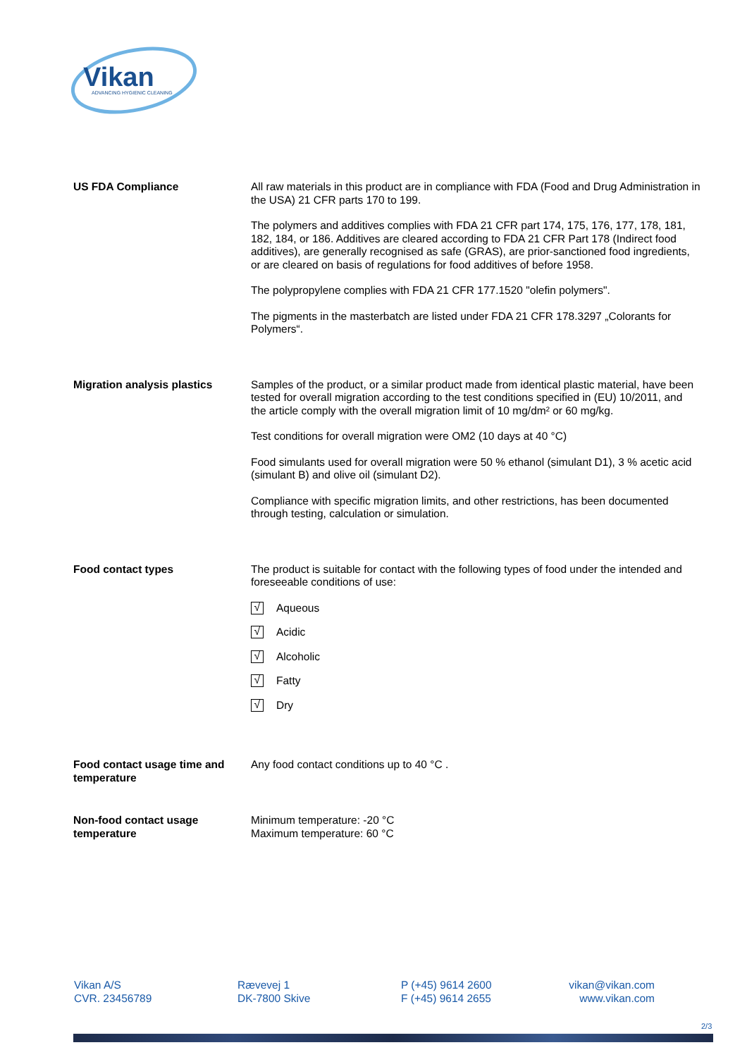Vikan
ADVANCING HYGIENIC CLEANING
US FDA Compliance All raw materials in this product are in compliance with FDA (Food and Drug Administration in the USA) 21 CFR parts 170 to 199.
The polymers and additives complies with FDA 21 CFR part 174, 175, 176, 177, 178, 181, 182, 184, or 186. Additives are cleared according to FDA 21 CFR Part 178 (Indirect food additives), are generally recognised as safe (GRAS), are prior-sanctioned food ingredients, or are cleared on basis of regulations for food additives of before 1958.
The polypropylene complies with FDA 21 CFR 177.1520 "olefin polymers".
The pigments in the masterbatch are listed under FDA 21 CFR 178.3297 „Colorants for Polymers“.
Migration analysis plastics Samples of the product, or a similar product made from identical plastic material, have been tested for overall migration according to the test conditions specified in (EU) 10/2011, and the article comply with the overall migration limit of 10 mg/dm² or 60 mg/kg.
Test conditions for overall migration were OM2 (10 days at 40 °C)
Food simulants used for overall migration were 50 % ethanol (simulant D1), 3 % acetic acid (simulant B) and olive oil (simulant D2).
Compliance with specific migration limits, and other restrictions, has been documented through testing, calculation or simulation.
Food contact types The product is suitable for contact with the following types of food under the intended and foreseeable conditions of use:
√
Aqueous
√
Acidic
√
Alcoholic
√
Fatty
√
Dry
Food contact usage time and temperature
Any food contact conditions up to 40 °C .
Non-food contact usage temperature
Minimum temperature: -20 °C
Maximum temperature: 60 °C
Vikan A/S
CVR. 23456789
Rævevej 1
DK-7800 Skive
P (+45) 9614 2600
F (+45) 9614 2655
vikan@vikan.com
www.vikan.com
2/3